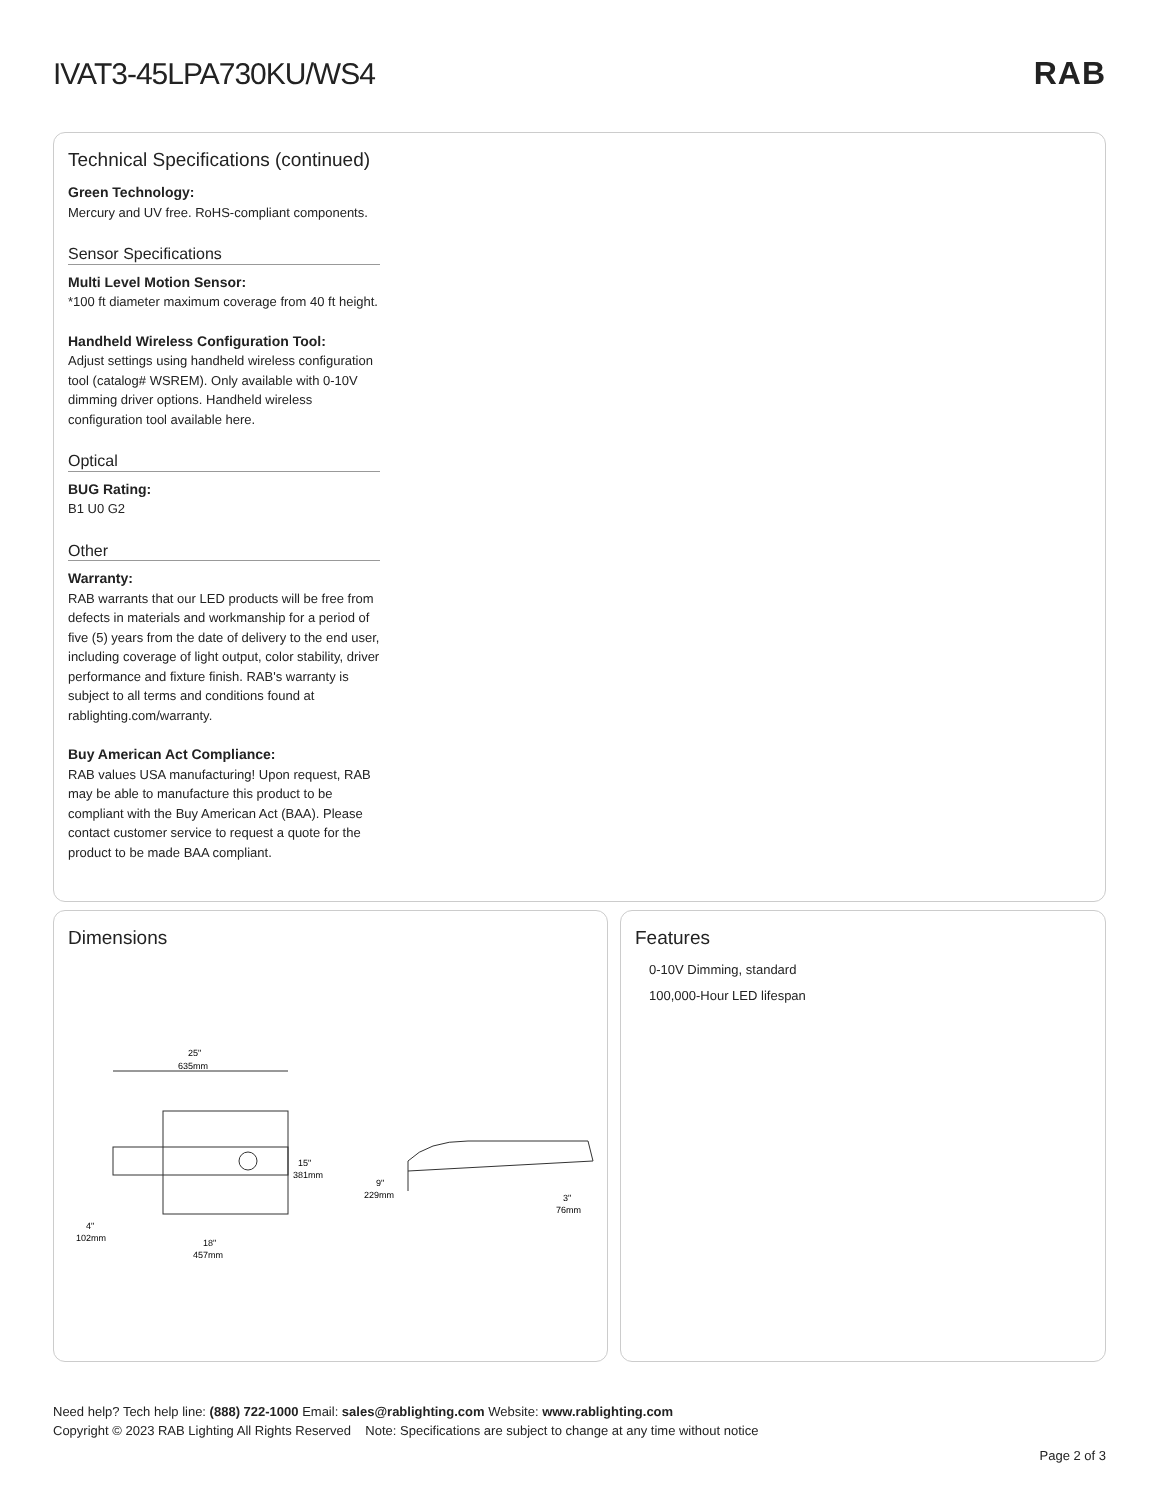IVAT3-45LPA730KU/WS4 RAB
Technical Specifications (continued)
Green Technology:
Mercury and UV free. RoHS-compliant components.
Sensor Specifications
Multi Level Motion Sensor:
*100 ft diameter maximum coverage from 40 ft height.
Handheld Wireless Configuration Tool:
Adjust settings using handheld wireless configuration tool (catalog# WSREM). Only available with 0-10V dimming driver options. Handheld wireless configuration tool available here.
Optical
BUG Rating:
B1 U0 G2
Other
Warranty:
RAB warrants that our LED products will be free from defects in materials and workmanship for a period of five (5) years from the date of delivery to the end user, including coverage of light output, color stability, driver performance and fixture finish. RAB's warranty is subject to all terms and conditions found at rablighting.com/warranty.
Buy American Act Compliance:
RAB values USA manufacturing! Upon request, RAB may be able to manufacture this product to be compliant with the Buy American Act (BAA). Please contact customer service to request a quote for the product to be made BAA compliant.
Dimensions
25"
635mm
15"
381mm
4"
102mm
18"
457mm
9"
229mm
3"
76mm
Features
0-10V Dimming, standard
100,000-Hour LED lifespan
Need help? Tech help line: (888) 722-1000 Email: sales@rablighting.com Website: www.rablighting.com
Copyright © 2023 RAB Lighting All Rights Reserved Note: Specifications are subject to change at any time without notice
Page 2 of 3